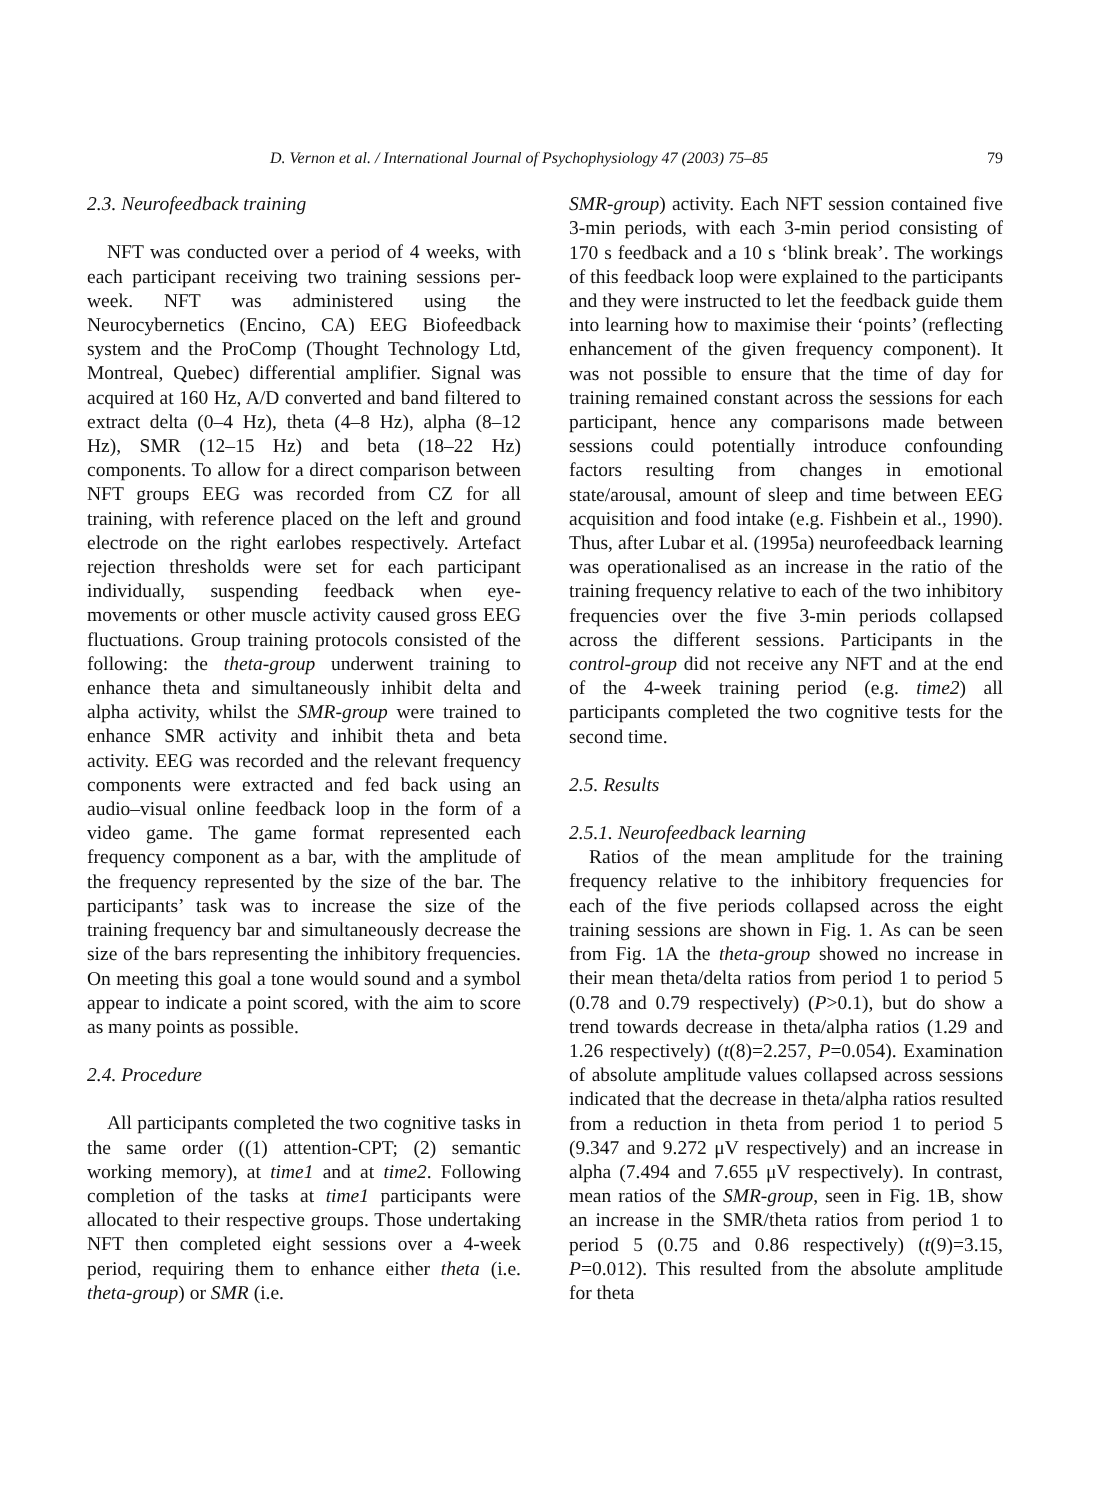D. Vernon et al. / International Journal of Psychophysiology 47 (2003) 75–85 79
2.3. Neurofeedback training
NFT was conducted over a period of 4 weeks, with each participant receiving two training sessions per-week. NFT was administered using the Neurocybernetics (Encino, CA) EEG Biofeedback system and the ProComp (Thought Technology Ltd, Montreal, Quebec) differential amplifier. Signal was acquired at 160 Hz, A/D converted and band filtered to extract delta (0–4 Hz), theta (4–8 Hz), alpha (8–12 Hz), SMR (12–15 Hz) and beta (18–22 Hz) components. To allow for a direct comparison between NFT groups EEG was recorded from CZ for all training, with reference placed on the left and ground electrode on the right earlobes respectively. Artefact rejection thresholds were set for each participant individually, suspending feedback when eye-movements or other muscle activity caused gross EEG fluctuations. Group training protocols consisted of the following: the theta-group underwent training to enhance theta and simultaneously inhibit delta and alpha activity, whilst the SMR-group were trained to enhance SMR activity and inhibit theta and beta activity. EEG was recorded and the relevant frequency components were extracted and fed back using an audio–visual online feedback loop in the form of a video game. The game format represented each frequency component as a bar, with the amplitude of the frequency represented by the size of the bar. The participants’ task was to increase the size of the training frequency bar and simultaneously decrease the size of the bars representing the inhibitory frequencies. On meeting this goal a tone would sound and a symbol appear to indicate a point scored, with the aim to score as many points as possible.
2.4. Procedure
All participants completed the two cognitive tasks in the same order ((1) attention-CPT; (2) semantic working memory), at time1 and at time2. Following completion of the tasks at time1 participants were allocated to their respective groups. Those undertaking NFT then completed eight sessions over a 4-week period, requiring them to enhance either theta (i.e. theta-group) or SMR (i.e.
SMR-group) activity. Each NFT session contained five 3-min periods, with each 3-min period consisting of 170 s feedback and a 10 s ‘blink break’. The workings of this feedback loop were explained to the participants and they were instructed to let the feedback guide them into learning how to maximise their ‘points’ (reflecting enhancement of the given frequency component). It was not possible to ensure that the time of day for training remained constant across the sessions for each participant, hence any comparisons made between sessions could potentially introduce confounding factors resulting from changes in emotional state/arousal, amount of sleep and time between EEG acquisition and food intake (e.g. Fishbein et al., 1990). Thus, after Lubar et al. (1995a) neurofeedback learning was operationalised as an increase in the ratio of the training frequency relative to each of the two inhibitory frequencies over the five 3-min periods collapsed across the different sessions. Participants in the control-group did not receive any NFT and at the end of the 4-week training period (e.g. time2) all participants completed the two cognitive tests for the second time.
2.5. Results
2.5.1. Neurofeedback learning
Ratios of the mean amplitude for the training frequency relative to the inhibitory frequencies for each of the five periods collapsed across the eight training sessions are shown in Fig. 1. As can be seen from Fig. 1A the theta-group showed no increase in their mean theta/delta ratios from period 1 to period 5 (0.78 and 0.79 respectively) (P>0.1), but do show a trend towards decrease in theta/alpha ratios (1.29 and 1.26 respectively) (t(8)=2.257, P=0.054). Examination of absolute amplitude values collapsed across sessions indicated that the decrease in theta/alpha ratios resulted from a reduction in theta from period 1 to period 5 (9.347 and 9.272 μV respectively) and an increase in alpha (7.494 and 7.655 μV respectively). In contrast, mean ratios of the SMR-group, seen in Fig. 1B, show an increase in the SMR/theta ratios from period 1 to period 5 (0.75 and 0.86 respectively) (t(9)=3.15, P=0.012). This resulted from the absolute amplitude for theta